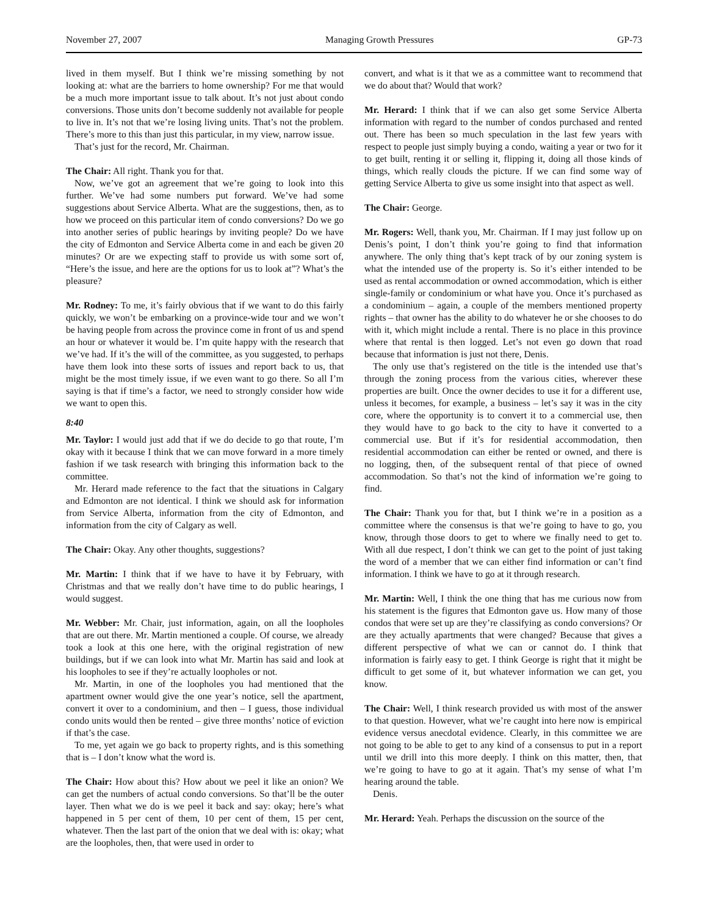November 27, 2007 Managing Growth Pressures GP-73
lived in them myself. But I think we’re missing something by not looking at: what are the barriers to home ownership? For me that would be a much more important issue to talk about. It’s not just about condo conversions. Those units don’t become suddenly not available for people to live in. It’s not that we’re losing living units. That’s not the problem. There’s more to this than just this particular, in my view, narrow issue.
That’s just for the record, Mr. Chairman.
The Chair: All right. Thank you for that.
Now, we’ve got an agreement that we’re going to look into this further. We’ve had some numbers put forward. We’ve had some suggestions about Service Alberta. What are the suggestions, then, as to how we proceed on this particular item of condo conversions? Do we go into another series of public hearings by inviting people? Do we have the city of Edmonton and Service Alberta come in and each be given 20 minutes? Or are we expecting staff to provide us with some sort of, “Here’s the issue, and here are the options for us to look at”? What’s the pleasure?
Mr. Rodney: To me, it’s fairly obvious that if we want to do this fairly quickly, we won’t be embarking on a province-wide tour and we won’t be having people from across the province come in front of us and spend an hour or whatever it would be. I’m quite happy with the research that we’ve had. If it’s the will of the committee, as you suggested, to perhaps have them look into these sorts of issues and report back to us, that might be the most timely issue, if we even want to go there. So all I’m saying is that if time’s a factor, we need to strongly consider how wide we want to open this.
8:40
Mr. Taylor: I would just add that if we do decide to go that route, I’m okay with it because I think that we can move forward in a more timely fashion if we task research with bringing this information back to the committee.
Mr. Herard made reference to the fact that the situations in Calgary and Edmonton are not identical. I think we should ask for information from Service Alberta, information from the city of Edmonton, and information from the city of Calgary as well.
The Chair: Okay. Any other thoughts, suggestions?
Mr. Martin: I think that if we have to have it by February, with Christmas and that we really don’t have time to do public hearings, I would suggest.
Mr. Webber: Mr. Chair, just information, again, on all the loopholes that are out there. Mr. Martin mentioned a couple. Of course, we already took a look at this one here, with the original registration of new buildings, but if we can look into what Mr. Martin has said and look at his loopholes to see if they’re actually loopholes or not.
Mr. Martin, in one of the loopholes you had mentioned that the apartment owner would give the one year’s notice, sell the apartment, convert it over to a condominium, and then – I guess, those individual condo units would then be rented – give three months’ notice of eviction if that’s the case.
To me, yet again we go back to property rights, and is this something that is – I don’t know what the word is.
The Chair: How about this? How about we peel it like an onion? We can get the numbers of actual condo conversions. So that’ll be the outer layer. Then what we do is we peel it back and say: okay; here’s what happened in 5 per cent of them, 10 per cent of them, 15 per cent, whatever. Then the last part of the onion that we deal with is: okay; what are the loopholes, then, that were used in order to
convert, and what is it that we as a committee want to recommend that we do about that? Would that work?
Mr. Herard: I think that if we can also get some Service Alberta information with regard to the number of condos purchased and rented out. There has been so much speculation in the last few years with respect to people just simply buying a condo, waiting a year or two for it to get built, renting it or selling it, flipping it, doing all those kinds of things, which really clouds the picture. If we can find some way of getting Service Alberta to give us some insight into that aspect as well.
The Chair: George.
Mr. Rogers: Well, thank you, Mr. Chairman. If I may just follow up on Denis’s point, I don’t think you’re going to find that information anywhere. The only thing that’s kept track of by our zoning system is what the intended use of the property is. So it’s either intended to be used as rental accommodation or owned accommodation, which is either single-family or condominium or what have you. Once it’s purchased as a condominium – again, a couple of the members mentioned property rights – that owner has the ability to do whatever he or she chooses to do with it, which might include a rental. There is no place in this province where that rental is then logged. Let’s not even go down that road because that information is just not there, Denis.
The only use that’s registered on the title is the intended use that’s through the zoning process from the various cities, wherever these properties are built. Once the owner decides to use it for a different use, unless it becomes, for example, a business – let’s say it was in the city core, where the opportunity is to convert it to a commercial use, then they would have to go back to the city to have it converted to a commercial use. But if it’s for residential accommodation, then residential accommodation can either be rented or owned, and there is no logging, then, of the subsequent rental of that piece of owned accommodation. So that’s not the kind of information we’re going to find.
The Chair: Thank you for that, but I think we’re in a position as a committee where the consensus is that we’re going to have to go, you know, through those doors to get to where we finally need to get to. With all due respect, I don’t think we can get to the point of just taking the word of a member that we can either find information or can’t find information. I think we have to go at it through research.
Mr. Martin: Well, I think the one thing that has me curious now from his statement is the figures that Edmonton gave us. How many of those condos that were set up are they’re classifying as condo conversions? Or are they actually apartments that were changed? Because that gives a different perspective of what we can or cannot do. I think that information is fairly easy to get. I think George is right that it might be difficult to get some of it, but whatever information we can get, you know.
The Chair: Well, I think research provided us with most of the answer to that question. However, what we’re caught into here now is empirical evidence versus anecdotal evidence. Clearly, in this committee we are not going to be able to get to any kind of a consensus to put in a report until we drill into this more deeply. I think on this matter, then, that we’re going to have to go at it again. That’s my sense of what I’m hearing around the table.
Denis.
Mr. Herard: Yeah. Perhaps the discussion on the source of the